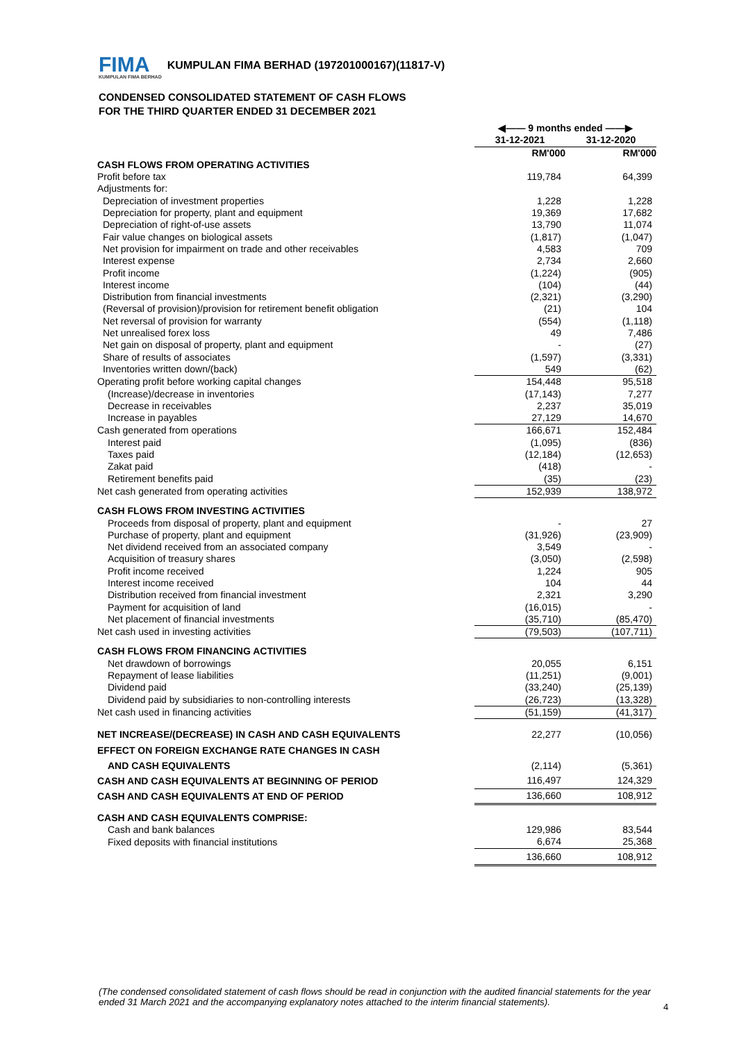FIMA
KUMPULAN FIMA BERHAD
KUMPULAN FIMA BERHAD (197201000167)(11817-V)
CONDENSED CONSOLIDATED STATEMENT OF CASH FLOWS
FOR THE THIRD QUARTER ENDED 31 DECEMBER 2021
| | ◀—— 9 months ended ——▶ | |
| | 31-12-2021 | 31-12-2020 |
| | RM'000 | RM'000 |
| CASH FLOWS FROM OPERATING ACTIVITIES | | |
| Profit before tax | 119,784 | 64,399 |
| Adjustments for: | | |
| Depreciation of investment properties | 1,228 | 1,228 |
| Depreciation for property, plant and equipment | 19,369 | 17,682 |
| Depreciation of right-of-use assets | 13,790 | 11,074 |
| Fair value changes on biological assets | (1,817) | (1,047) |
| Net provision for impairment on trade and other receivables | 4,583 | 709 |
| Interest expense | 2,734 | 2,660 |
| Profit income | (1,224) | (905) |
| Interest income | (104) | (44) |
| Distribution from financial investments | (2,321) | (3,290) |
| (Reversal of provision)/provision for retirement benefit obligation | (21) | 104 |
| Net reversal of provision for warranty | (554) | (1,118) |
| Net unrealised forex loss | 49 | 7,486 |
| Net gain on disposal of property, plant and equipment | - | (27) |
| Share of results of associates | (1,597) | (3,331) |
| Inventories written down/(back) | 549 | (62) |
| Operating profit before working capital changes | 154,448 | 95,518 |
| (Increase)/decrease in inventories | (17,143) | 7,277 |
| Decrease in receivables | 2,237 | 35,019 |
| Increase in payables | 27,129 | 14,670 |
| Cash generated from operations | 166,671 | 152,484 |
| Interest paid | (1,095) | (836) |
| Taxes paid | (12,184) | (12,653) |
| Zakat paid | (418) | - |
| Retirement benefits paid | (35) | (23) |
| Net cash generated from operating activities | 152,939 | 138,972 |
| CASH FLOWS FROM INVESTING ACTIVITIES | | |
| Proceeds from disposal of property, plant and equipment | - | 27 |
| Purchase of property, plant and equipment | (31,926) | (23,909) |
| Net dividend received from an associated company | 3,549 | - |
| Acquisition of treasury shares | (3,050) | (2,598) |
| Profit income received | 1,224 | 905 |
| Interest income received | 104 | 44 |
| Distribution received from financial investment | 2,321 | 3,290 |
| Payment for acquisition of land | (16,015) | - |
| Net placement of financial investments | (35,710) | (85,470) |
| Net cash used in investing activities | (79,503) | (107,711) |
| CASH FLOWS FROM FINANCING ACTIVITIES | | |
| Net drawdown of borrowings | 20,055 | 6,151 |
| Repayment of lease liabilities | (11,251) | (9,001) |
| Dividend paid | (33,240) | (25,139) |
| Dividend paid by subsidiaries to non-controlling interests | (26,723) | (13,328) |
| Net cash used in financing activities | (51,159) | (41,317) |
| NET INCREASE/(DECREASE) IN CASH AND CASH EQUIVALENTS | 22,277 | (10,056) |
| EFFECT ON FOREIGN EXCHANGE RATE CHANGES IN CASH | | |
| AND CASH EQUIVALENTS | (2,114) | (5,361) |
| CASH AND CASH EQUIVALENTS AT BEGINNING OF PERIOD | 116,497 | 124,329 |
| CASH AND CASH EQUIVALENTS AT END OF PERIOD | 136,660 | 108,912 |
| CASH AND CASH EQUIVALENTS COMPRISE: | | |
| Cash and bank balances | 129,986 | 83,544 |
| Fixed deposits with financial institutions | 6,674 | 25,368 |
| | 136,660 | 108,912 |
(The condensed consolidated statement of cash flows should be read in conjunction with the audited financial statements for the year ended 31 March 2021 and the accompanying explanatory notes attached to the interim financial statements).
4